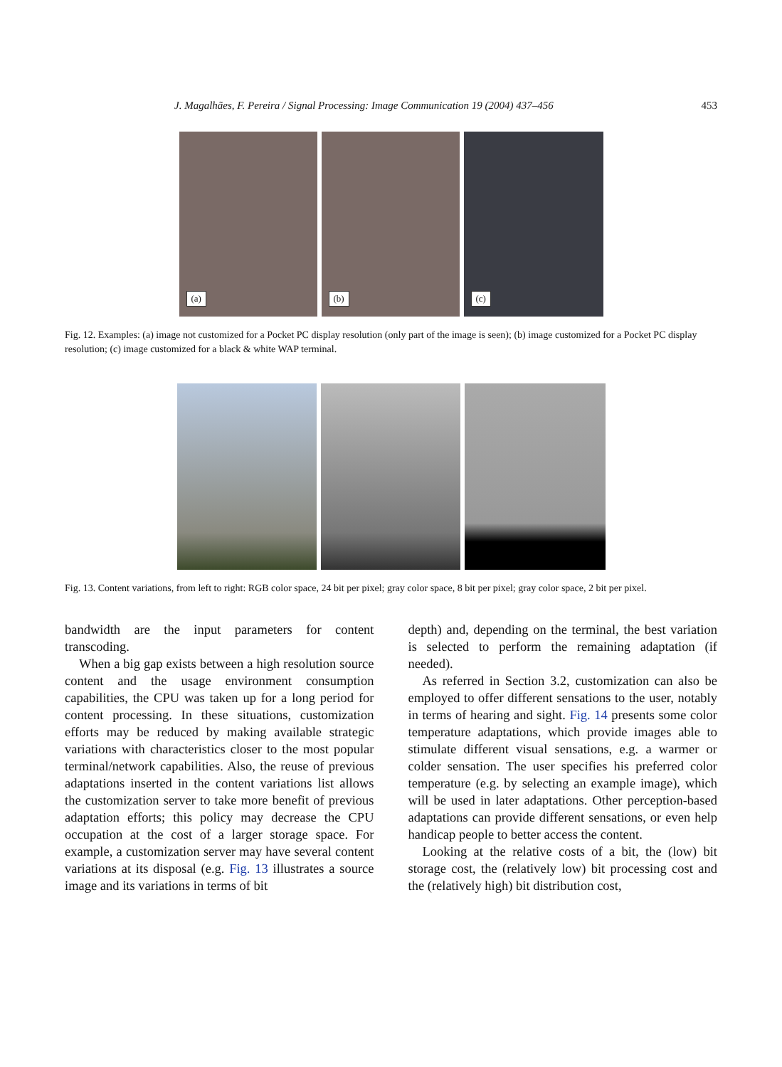J. Magalhães, F. Pereira / Signal Processing: Image Communication 19 (2004) 437–456 453
(a)
(b)
(c)
Fig. 12. Examples: (a) image not customized for a Pocket PC display resolution (only part of the image is seen); (b) image customized for a Pocket PC display resolution; (c) image customized for a black & white WAP terminal.
Fig. 13. Content variations, from left to right: RGB color space, 24 bit per pixel; gray color space, 8 bit per pixel; gray color space, 2 bit per pixel.
bandwidth are the input parameters for content transcoding.
When a big gap exists between a high resolution source content and the usage environment consumption capabilities, the CPU was taken up for a long period for content processing. In these situations, customization efforts may be reduced by making available strategic variations with characteristics closer to the most popular terminal/network capabilities. Also, the reuse of previous adaptations inserted in the content variations list allows the customization server to take more benefit of previous adaptation efforts; this policy may decrease the CPU occupation at the cost of a larger storage space. For example, a customization server may have several content variations at its disposal (e.g. Fig. 13 illustrates a source image and its variations in terms of bit
depth) and, depending on the terminal, the best variation is selected to perform the remaining adaptation (if needed).
As referred in Section 3.2, customization can also be employed to offer different sensations to the user, notably in terms of hearing and sight. Fig. 14 presents some color temperature adaptations, which provide images able to stimulate different visual sensations, e.g. a warmer or colder sensation. The user specifies his preferred color temperature (e.g. by selecting an example image), which will be used in later adaptations. Other perception-based adaptations can provide different sensations, or even help handicap people to better access the content.
Looking at the relative costs of a bit, the (low) bit storage cost, the (relatively low) bit processing cost and the (relatively high) bit distribution cost,